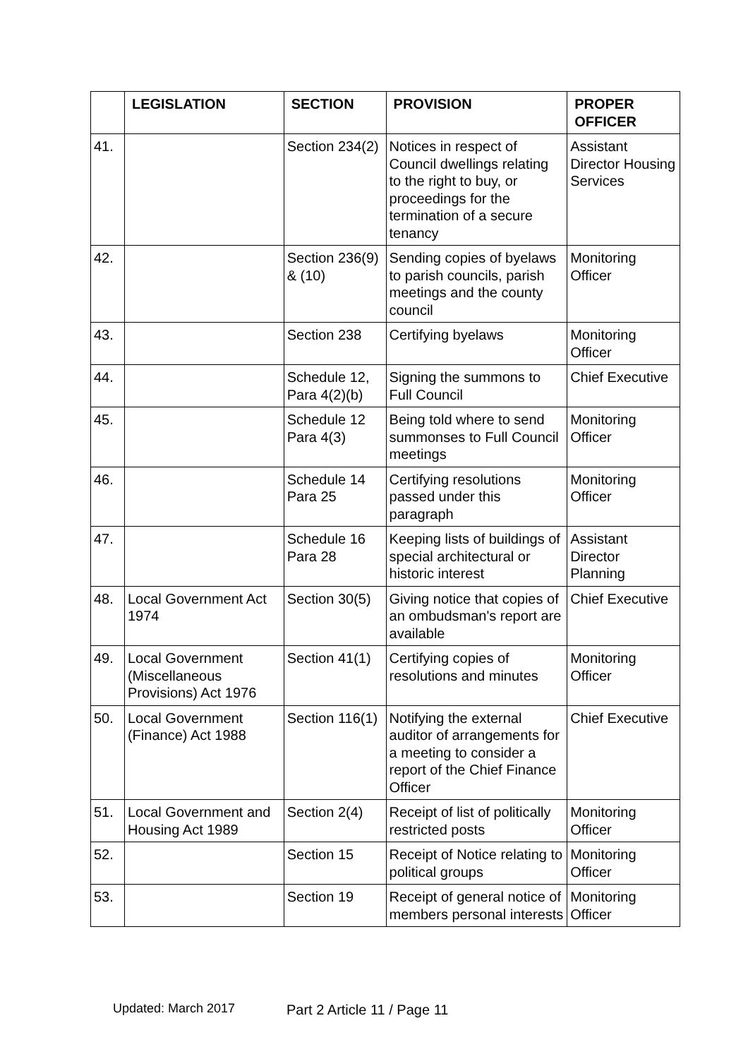| | LEGISLATION | SECTION | PROVISION | PROPER OFFICER |
| --- | --- | --- | --- | --- |
| 41. | | Section 234(2) | Notices in respect of Council dwellings relating to the right to buy, or proceedings for the termination of a secure tenancy | Assistant Director Housing Services |
| 42. | | Section 236(9) & (10) | Sending copies of byelaws to parish councils, parish meetings and the county council | Monitoring Officer |
| 43. | | Section 238 | Certifying byelaws | Monitoring Officer |
| 44. | | Schedule 12, Para 4(2)(b) | Signing the summons to Full Council | Chief Executive |
| 45. | | Schedule 12 Para 4(3) | Being told where to send summonses to Full Council meetings | Monitoring Officer |
| 46. | | Schedule 14 Para 25 | Certifying resolutions passed under this paragraph | Monitoring Officer |
| 47. | | Schedule 16 Para 28 | Keeping lists of buildings of special architectural or historic interest | Assistant Director Planning |
| 48. | Local Government Act 1974 | Section 30(5) | Giving notice that copies of an ombudsman's report are available | Chief Executive |
| 49. | Local Government (Miscellaneous Provisions) Act 1976 | Section 41(1) | Certifying copies of resolutions and minutes | Monitoring Officer |
| 50. | Local Government (Finance) Act 1988 | Section 116(1) | Notifying the external auditor of arrangements for a meeting to consider a report of the Chief Finance Officer | Chief Executive |
| 51. | Local Government and Housing Act 1989 | Section 2(4) | Receipt of list of politically restricted posts | Monitoring Officer |
| 52. | | Section 15 | Receipt of Notice relating to political groups | Monitoring Officer |
| 53. | | Section 19 | Receipt of general notice of members personal interests | Monitoring Officer |
Updated: March 2017 Part 2 Article 11 / Page 11